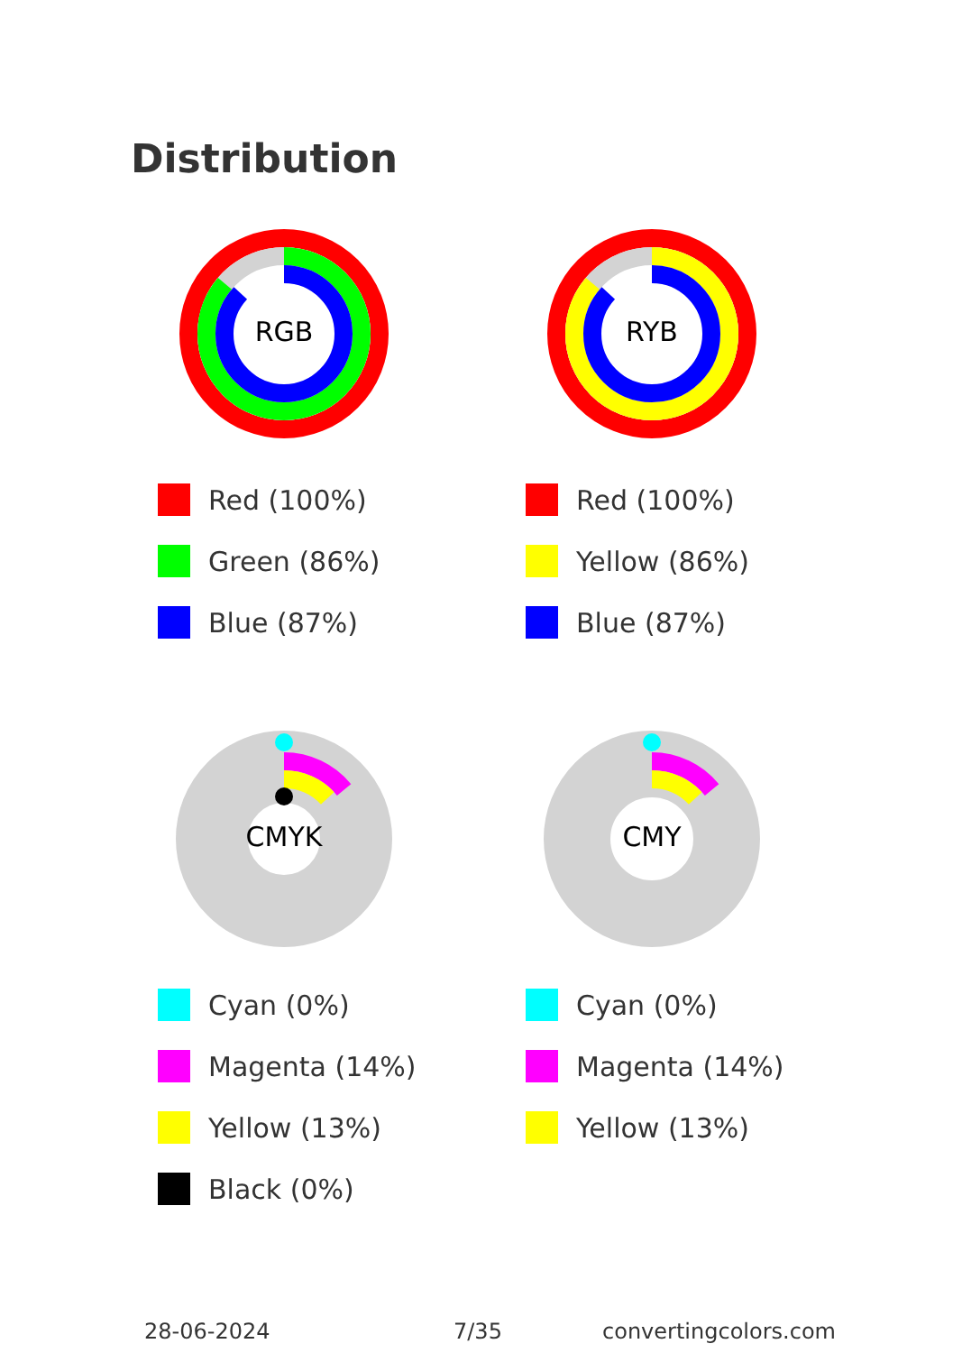Distribution
RGB
Red (100%)
Green (86%)
Blue (87%)
RYB
Red (100%)
Yellow (86%)
Blue (87%)
CMYK
Cyan (0%)
Magenta (14%)
Yellow (13%)
Black (0%)
CMY
Cyan (0%)
Magenta (14%)
Yellow (13%)
28-06-2024 7/35 convertingcolors.com